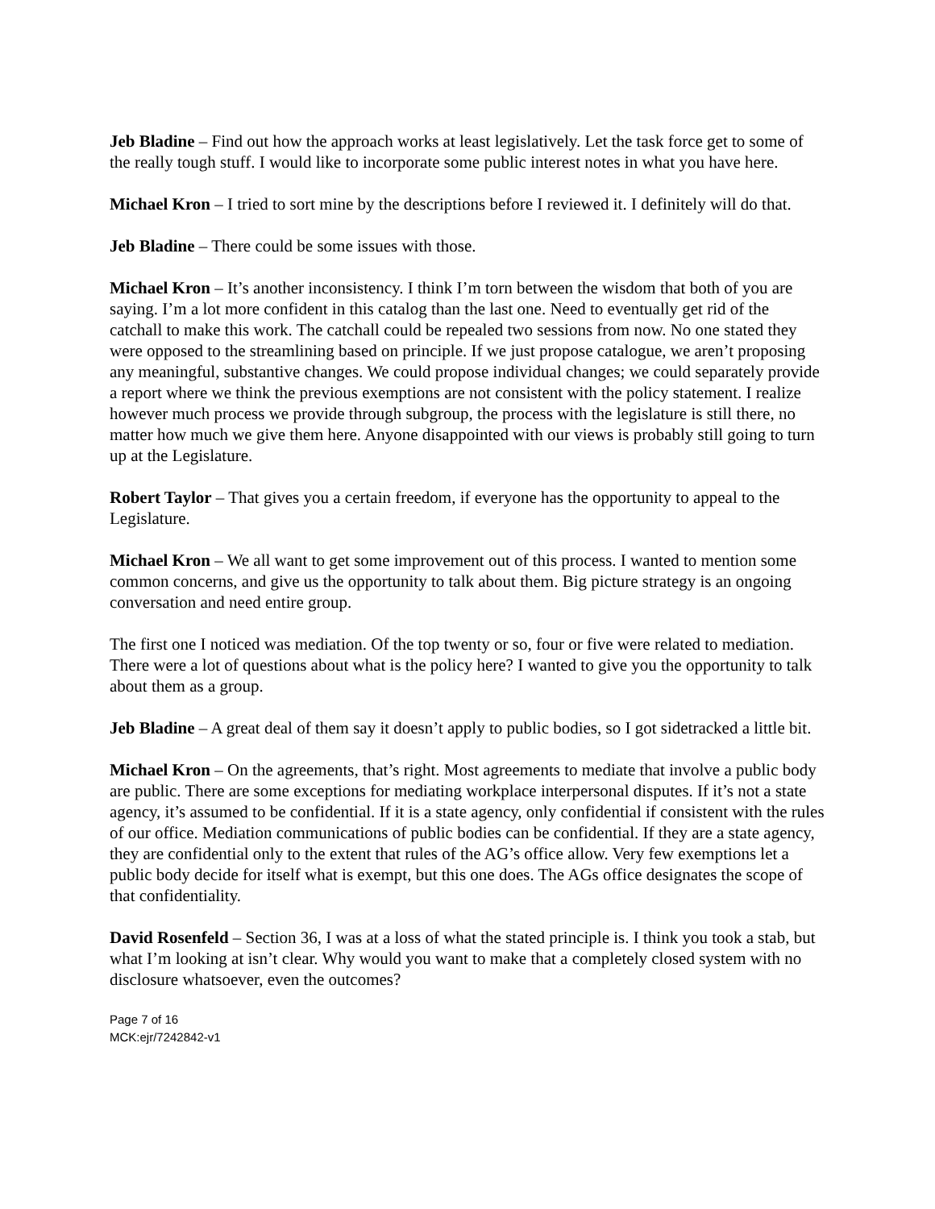Jeb Bladine – Find out how the approach works at least legislatively. Let the task force get to some of the really tough stuff. I would like to incorporate some public interest notes in what you have here.
Michael Kron – I tried to sort mine by the descriptions before I reviewed it. I definitely will do that.
Jeb Bladine – There could be some issues with those.
Michael Kron – It’s another inconsistency. I think I’m torn between the wisdom that both of you are saying. I’m a lot more confident in this catalog than the last one. Need to eventually get rid of the catchall to make this work. The catchall could be repealed two sessions from now. No one stated they were opposed to the streamlining based on principle. If we just propose catalogue, we aren’t proposing any meaningful, substantive changes. We could propose individual changes; we could separately provide a report where we think the previous exemptions are not consistent with the policy statement. I realize however much process we provide through subgroup, the process with the legislature is still there, no matter how much we give them here. Anyone disappointed with our views is probably still going to turn up at the Legislature.
Robert Taylor – That gives you a certain freedom, if everyone has the opportunity to appeal to the Legislature.
Michael Kron – We all want to get some improvement out of this process. I wanted to mention some common concerns, and give us the opportunity to talk about them. Big picture strategy is an ongoing conversation and need entire group.
The first one I noticed was mediation. Of the top twenty or so, four or five were related to mediation. There were a lot of questions about what is the policy here? I wanted to give you the opportunity to talk about them as a group.
Jeb Bladine – A great deal of them say it doesn’t apply to public bodies, so I got sidetracked a little bit.
Michael Kron – On the agreements, that’s right. Most agreements to mediate that involve a public body are public. There are some exceptions for mediating workplace interpersonal disputes. If it’s not a state agency, it’s assumed to be confidential. If it is a state agency, only confidential if consistent with the rules of our office. Mediation communications of public bodies can be confidential. If they are a state agency, they are confidential only to the extent that rules of the AG’s office allow. Very few exemptions let a public body decide for itself what is exempt, but this one does. The AGs office designates the scope of that confidentiality.
David Rosenfeld – Section 36, I was at a loss of what the stated principle is. I think you took a stab, but what I’m looking at isn’t clear. Why would you want to make that a completely closed system with no disclosure whatsoever, even the outcomes?
Page 7 of 16
MCK:ejr/7242842-v1